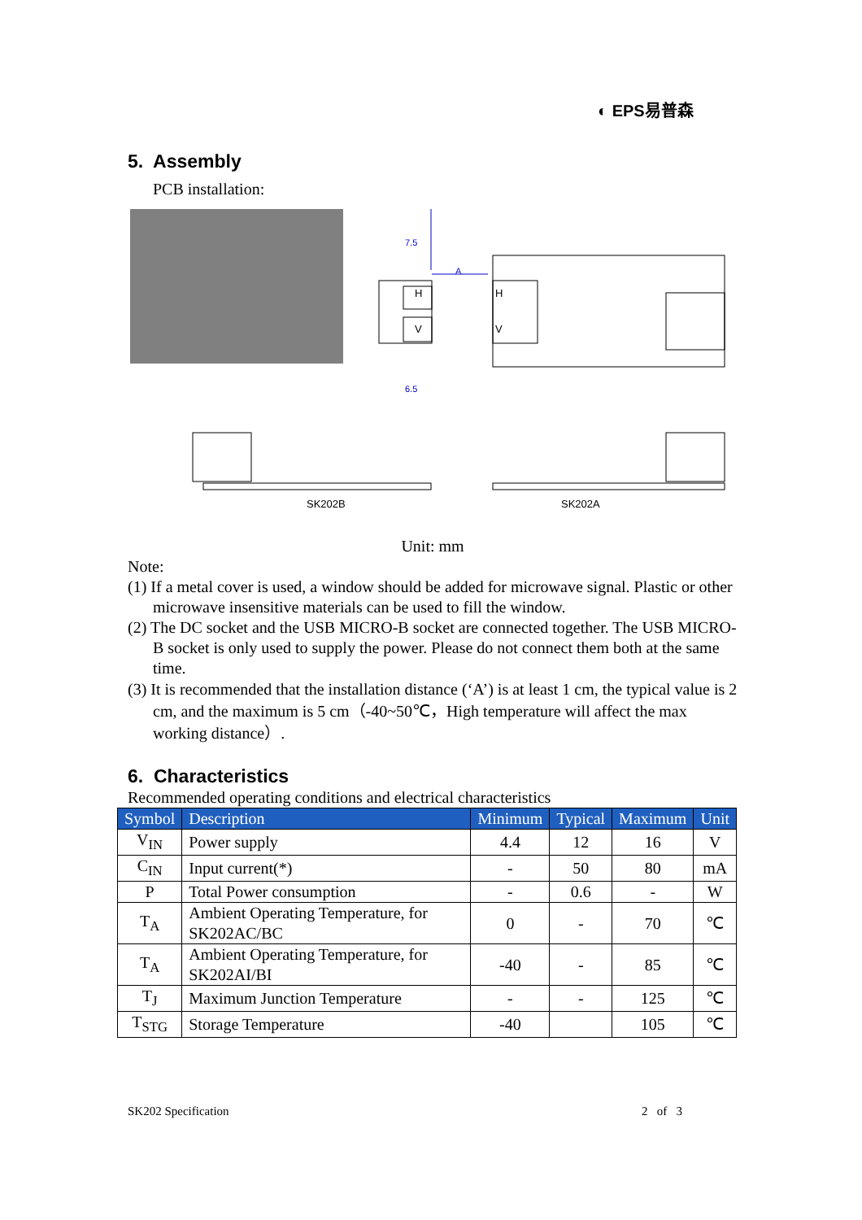◐ EPS易普森
5. Assembly
PCB installation:
H
V
H
V
A
7.5
6.5
SK202B
SK202A
Unit: mm
Note:
(1) If a metal cover is used, a window should be added for microwave signal. Plastic or other microwave insensitive materials can be used to fill the window.
(2) The DC socket and the USB MICRO-B socket are connected together. The USB MICRO-B socket is only used to supply the power. Please do not connect them both at the same time.
(3) It is recommended that the installation distance (‘A’) is at least 1 cm, the typical value is 2 cm, and the maximum is 5 cm（-40~50℃，High temperature will affect the max working distance）.
6. Characteristics
Recommended operating conditions and electrical characteristics
| Symbol | Description | Minimum | Typical | Maximum | Unit |
| --- | --- | --- | --- | --- | --- |
| V<sub>IN</sub> | Power supply | 4.4 | 12 | 16 | V |
| C<sub>IN</sub> | Input current(*) | - | 50 | 80 | mA |
| P | Total Power consumption | - | 0.6 | - | W |
| T<sub>A</sub> | Ambient Operating Temperature, for SK202AC/BC | 0 | - | 70 | ℃ |
| T<sub>A</sub> | Ambient Operating Temperature, for SK202AI/BI | -40 | - | 85 | ℃ |
| T<sub>J</sub> | Maximum Junction Temperature | - | - | 125 | ℃ |
| T<sub>STG</sub> | Storage Temperature | -40 | | 105 | ℃ |
SK202 Specification 2 of 3